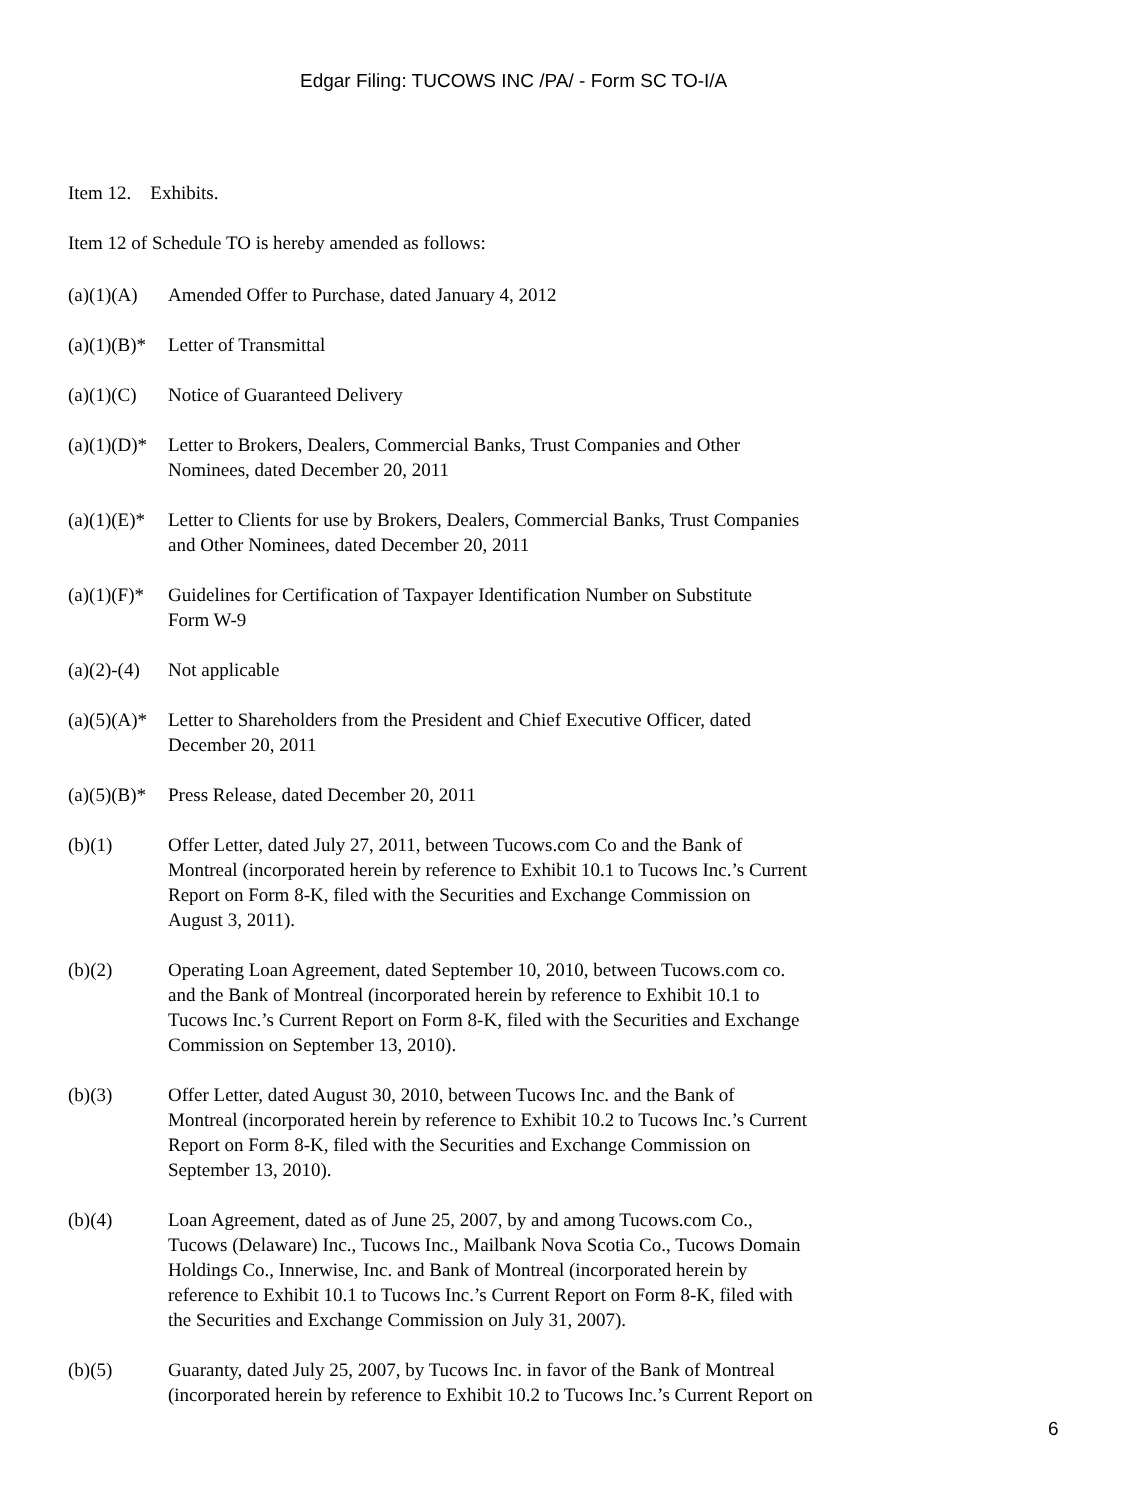Edgar Filing: TUCOWS INC /PA/ - Form SC TO-I/A
Item 12. Exhibits.
Item 12 of Schedule TO is hereby amended as follows:
(a)(1)(A)
Amended Offer to Purchase, dated January 4, 2012
(a)(1)(B)*
Letter of Transmittal
(a)(1)(C)
Notice of Guaranteed Delivery
(a)(1)(D)*
Letter to Brokers, Dealers, Commercial Banks, Trust Companies and Other
Nominees, dated December 20, 2011
(a)(1)(E)*
Letter to Clients for use by Brokers, Dealers, Commercial Banks, Trust Companies
and Other Nominees, dated December 20, 2011
(a)(1)(F)*
Guidelines for Certification of Taxpayer Identification Number on Substitute
Form W-9
(a)(2)-(4)
Not applicable
(a)(5)(A)*
Letter to Shareholders from the President and Chief Executive Officer, dated
December 20, 2011
(a)(5)(B)*
Press Release, dated December 20, 2011
(b)(1) Offer Letter, dated July 27, 2011, between Tucows.com Co and the Bank of
Montreal (incorporated herein by reference to Exhibit 10.1 to Tucows Inc.’s Current
Report on Form 8-K, filed with the Securities and Exchange Commission on
August 3, 2011).
(b)(2) Operating Loan Agreement, dated September 10, 2010, between Tucows.com co.
and the Bank of Montreal (incorporated herein by reference to Exhibit 10.1 to
Tucows Inc.’s Current Report on Form 8-K, filed with the Securities and Exchange
Commission on September 13, 2010).
(b)(3) Offer Letter, dated August 30, 2010, between Tucows Inc. and the Bank of
Montreal (incorporated herein by reference to Exhibit 10.2 to Tucows Inc.’s Current
Report on Form 8-K, filed with the Securities and Exchange Commission on
September 13, 2010).
(b)(4) Loan Agreement, dated as of June 25, 2007, by and among Tucows.com Co.,
Tucows (Delaware) Inc., Tucows Inc., Mailbank Nova Scotia Co., Tucows Domain
Holdings Co., Innerwise, Inc. and Bank of Montreal (incorporated herein by
reference to Exhibit 10.1 to Tucows Inc.’s Current Report on Form 8-K, filed with
the Securities and Exchange Commission on July 31, 2007).
(b)(5) Guaranty, dated July 25, 2007, by Tucows Inc. in favor of the Bank of Montreal
(incorporated herein by reference to Exhibit 10.2 to Tucows Inc.’s Current Report on
6